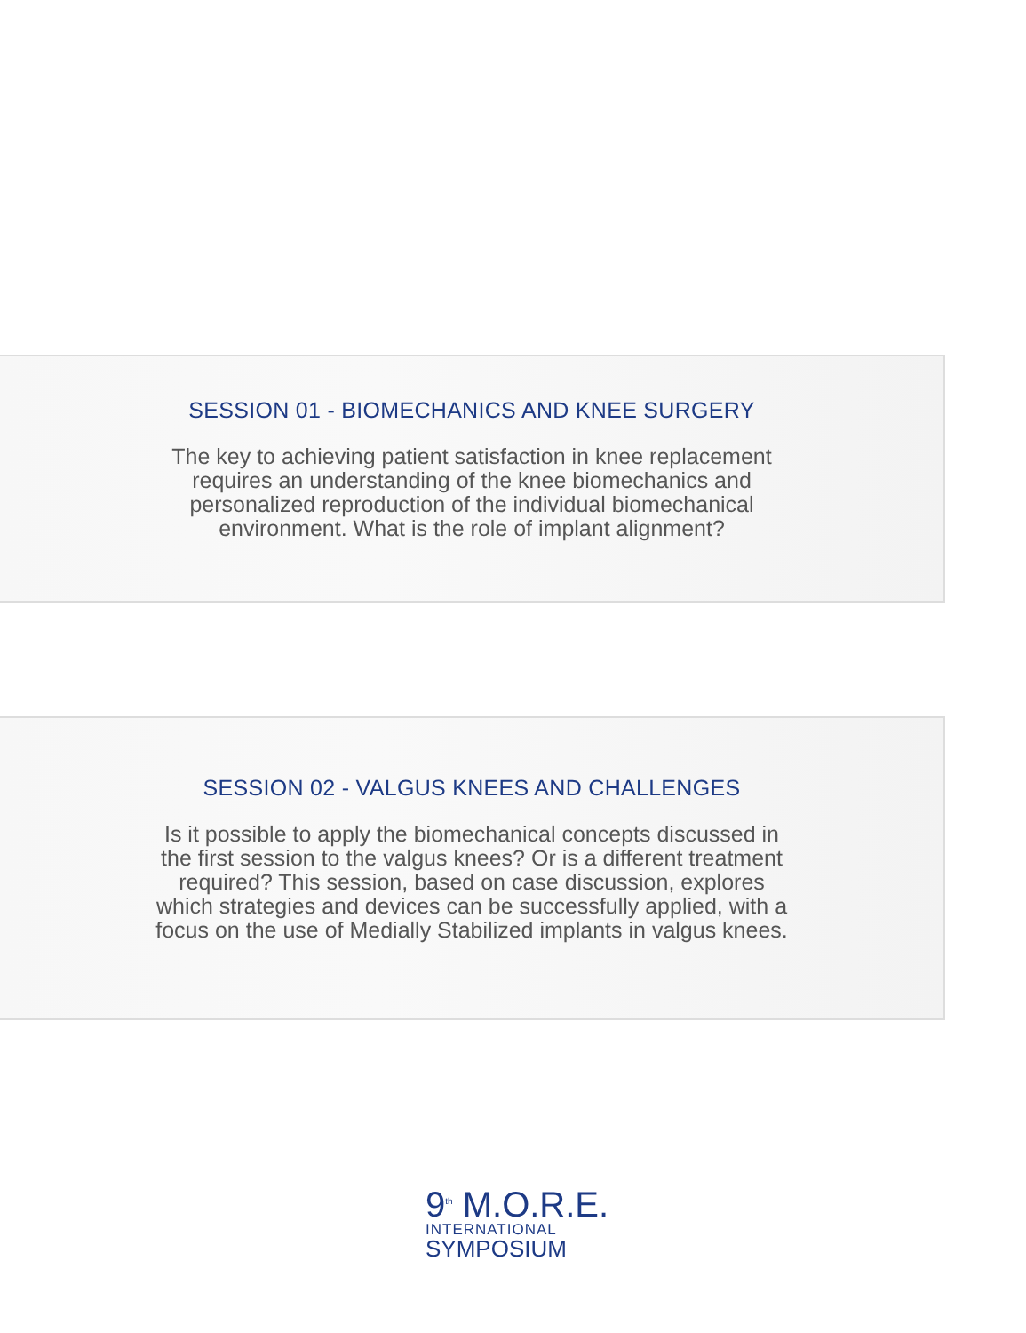SESSION 01 - BIOMECHANICS AND KNEE SURGERY
The key to achieving patient satisfaction in knee replacement requires an understanding of the knee biomechanics and personalized reproduction of the individual biomechanical environment. What is the role of implant alignment?
SESSION 02 - VALGUS KNEES AND CHALLENGES
Is it possible to apply the biomechanical concepts discussed in the first session to the valgus knees? Or is a different treatment required? This session, based on case discussion, explores which strategies and devices can be successfully applied, with a focus on the use of Medially Stabilized implants in valgus knees.
9<sup>th</sup> M.O.R.E.
INTERNATIONAL
SYMPOSIUM